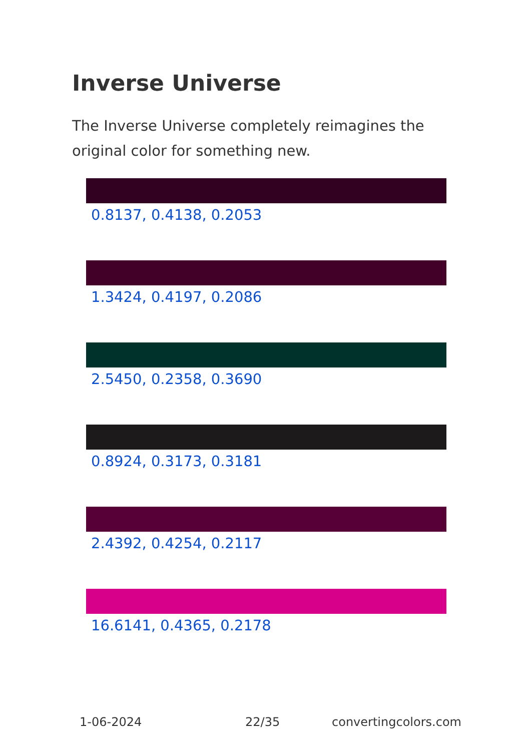Inverse Universe
The Inverse Universe completely reimagines the original color for something new.
0.8137, 0.4138, 0.2053
1.3424, 0.4197, 0.2086
2.5450, 0.2358, 0.3690
0.8924, 0.3173, 0.3181
2.4392, 0.4254, 0.2117
16.6141, 0.4365, 0.2178
1-06-2024 22/35 convertingcolors.com